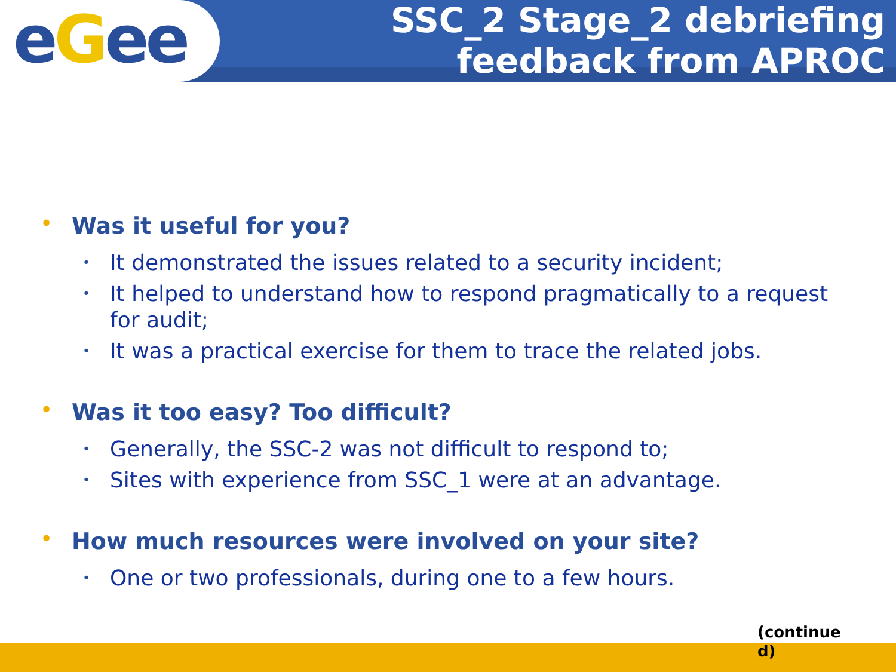eGee
SSC_2 Stage_2 debriefing
feedback from APROC
• Was it useful for you?
• It demonstrated the issues related to a security incident;
• It helped to understand how to respond pragmatically to a request for audit;
• It was a practical exercise for them to trace the related jobs.
• Was it too easy? Too difficult?
• Generally, the SSC-2 was not difficult to respond to;
• Sites with experience from SSC_1 were at an advantage.
• How much resources were involved on your site?
• One or two professionals, during one to a few hours.
(continue d)